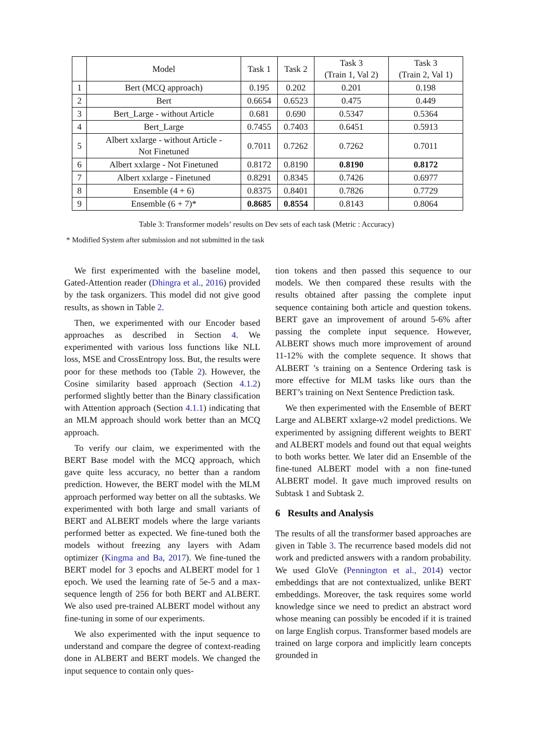| | Model | Task 1 | Task 2 | Task 3 (Train 1, Val 2) | Task 3 (Train 2, Val 1) |
| --- | --- | --- | --- | --- | --- |
| 1 | Bert (MCQ approach) | 0.195 | 0.202 | 0.201 | 0.198 |
| 2 | Bert | 0.6654 | 0.6523 | 0.475 | 0.449 |
| 3 | Bert_Large - without Article | 0.681 | 0.690 | 0.5347 | 0.5364 |
| 4 | Bert_Large | 0.7455 | 0.7403 | 0.6451 | 0.5913 |
| 5 | Albert xxlarge - without Article - Not Finetuned | 0.7011 | 0.7262 | 0.7262 | 0.7011 |
| 6 | Albert xxlarge - Not Finetuned | 0.8172 | 0.8190 | 0.8190 | 0.8172 |
| 7 | Albert xxlarge - Finetuned | 0.8291 | 0.8345 | 0.7426 | 0.6977 |
| 8 | Ensemble (4 + 6) | 0.8375 | 0.8401 | 0.7826 | 0.7729 |
| 9 | Ensemble (6 + 7)* | 0.8685 | 0.8554 | 0.8143 | 0.8064 |
Table 3: Transformer models’ results on Dev sets of each task (Metric : Accuracy)
* Modified System after submission and not submitted in the task
We first experimented with the baseline model, Gated-Attention reader (Dhingra et al., 2016) provided by the task organizers. This model did not give good results, as shown in Table 2.
Then, we experimented with our Encoder based approaches as described in Section 4. We experimented with various loss functions like NLL loss, MSE and CrossEntropy loss. But, the results were poor for these methods too (Table 2). However, the Cosine similarity based approach (Section 4.1.2) performed slightly better than the Binary classification with Attention approach (Section 4.1.1) indicating that an MLM approach should work better than an MCQ approach.
To verify our claim, we experimented with the BERT Base model with the MCQ approach, which gave quite less accuracy, no better than a random prediction. However, the BERT model with the MLM approach performed way better on all the subtasks. We experimented with both large and small variants of BERT and ALBERT models where the large variants performed better as expected. We fine-tuned both the models without freezing any layers with Adam optimizer (Kingma and Ba, 2017). We fine-tuned the BERT model for 3 epochs and ALBERT model for 1 epoch. We used the learning rate of 5e-5 and a max-sequence length of 256 for both BERT and ALBERT. We also used pre-trained ALBERT model without any fine-tuning in some of our experiments.
We also experimented with the input sequence to understand and compare the degree of context-reading done in ALBERT and BERT models. We changed the input sequence to contain only ques-
tion tokens and then passed this sequence to our models. We then compared these results with the results obtained after passing the complete input sequence containing both article and question tokens. BERT gave an improvement of around 5-6% after passing the complete input sequence. However, ALBERT shows much more improvement of around 11-12% with the complete sequence. It shows that ALBERT ’s training on a Sentence Ordering task is more effective for MLM tasks like ours than the BERT’s training on Next Sentence Prediction task.
We then experimented with the Ensemble of BERT Large and ALBERT xxlarge-v2 model predictions. We experimented by assigning different weights to BERT and ALBERT models and found out that equal weights to both works better. We later did an Ensemble of the fine-tuned ALBERT model with a non fine-tuned ALBERT model. It gave much improved results on Subtask 1 and Subtask 2.
6 Results and Analysis
The results of all the transformer based approaches are given in Table 3. The recurrence based models did not work and predicted answers with a random probability. We used GloVe (Pennington et al., 2014) vector embeddings that are not contextualized, unlike BERT embeddings. Moreover, the task requires some world knowledge since we need to predict an abstract word whose meaning can possibly be encoded if it is trained on large English corpus. Transformer based models are trained on large corpora and implicitly learn concepts grounded in